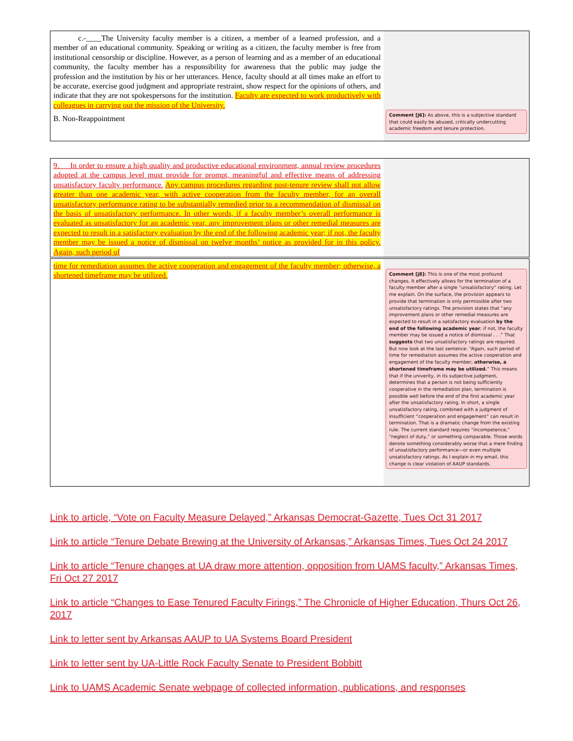c.-____The University faculty member is a citizen, a member of a learned profession, and a member of an educational community. Speaking or writing as a citizen, the faculty member is free from institutional censorship or discipline. However, as a person of learning and as a member of an educational community, the faculty member has a responsibility for awareness that the public may judge the profession and the institution by his or her utterances. Hence, faculty should at all times make an effort to be accurate, exercise good judgment and appropriate restraint, show respect for the opinions of others, and indicate that they are not spokespersons for the institution. Faculty are expected to work productively with colleagues in carrying out the mission of the University.
B. Non-Reappointment
Comment [j6]: As above, this is a subjective standard that could easily be abused, critically undercutting academic freedom and tenure protection.
9. In order to ensure a high quality and productive educational environment, annual review procedures adopted at the campus level must provide for prompt, meaningful and effective means of addressing unsatisfactory faculty performance. Any campus procedures regarding post-tenure review shall not allow greater than one academic year, with active cooperation from the faculty member, for an overall unsatisfactory performance rating to be substantially remedied prior to a recommendation of dismissal on the basis of unsatisfactory performance. In other words, if a faculty member’s overall performance is evaluated as unsatisfactory for an academic year, any improvement plans or other remedial measures are expected to result in a satisfactory evaluation by the end of the following academic year; if not, the faculty member may be issued a notice of dismissal on twelve months’ notice as provided for in this policy. Again, such period of
time for remediation assumes the active cooperation and engagement of the faculty member; otherwise, a shortened timeframe may be utilized.
Comment [j8]: This is one of the most profound changes. It effectively allows for the termination of a faculty member after a single “unsatisfactory” rating. Let me explain. On the surface, the provision appears to provide that termination is only permissible after two unsatisfactory ratings. The provision states that “any improvement plans or other remedial measures are expected to result in a satisfactory evaluation by the end of the following academic year; if not, the faculty member may be issued a notice of dismissal . . .” That suggests that two unsatisfactory ratings are required. But now look at the last sentence: “Again, such period of time for remediation assumes the active cooperation and engagement of the faculty member; otherwise, a shortened timeframe may be utilized.” This means that if the univerity, in its subjective judgment, determines that a person is not being sufficiently cooperative in the remediation plan, termination is possible well before the end of the first academic year after the unsatisfactory rating. In short, a single unsatisfactory rating, combined with a judgment of insufficient “cooperation and engagement” can result in termination. That is a dramatic change from the existing rule. The current standard requires “incompetence,” “neglect of duty,” or something comparable. Those words denote something considerably worse that a mere finding of unsatisfactory performance—or even multiple unsatisfactory ratings. As I explain in my email, this change is clear violation of AAUP standards.
Link to article, “Vote on Faculty Measure Delayed,” Arkansas Democrat-Gazette, Tues Oct 31 2017
Link to article “Tenure Debate Brewing at the University of Arkansas,” Arkansas Times, Tues Oct 24 2017
Link to article “Tenure changes at UA draw more attention, opposition from UAMS faculty,” Arkansas Times, Fri Oct 27 2017
Link to article “Changes to Ease Tenured Faculty Firings,” The Chronicle of Higher Education, Thurs Oct 26, 2017
Link to letter sent by Arkansas AAUP to UA Systems Board President
Link to letter sent by UA-Little Rock Faculty Senate to President Bobbitt
Link to UAMS Academic Senate webpage of collected information, publications, and responses